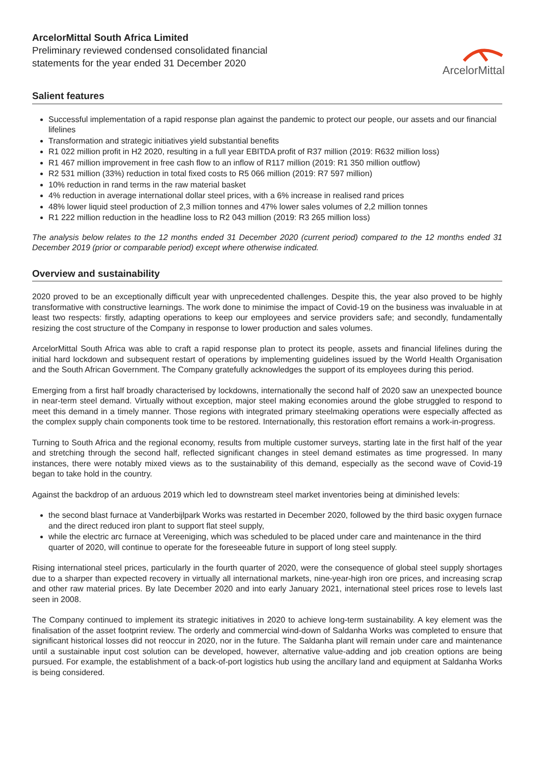ArcelorMittal South Africa Limited
Preliminary reviewed condensed consolidated financial
statements for the year ended 31 December 2020
ArcelorMittal
Salient features
Successful implementation of a rapid response plan against the pandemic to protect our people, our assets and our financial lifelines
Transformation and strategic initiatives yield substantial benefits
R1 022 million profit in H2 2020, resulting in a full year EBITDA profit of R37 million (2019: R632 million loss)
R1 467 million improvement in free cash flow to an inflow of R117 million (2019: R1 350 million outflow)
R2 531 million (33%) reduction in total fixed costs to R5 066 million (2019: R7 597 million)
10% reduction in rand terms in the raw material basket
4% reduction in average international dollar steel prices, with a 6% increase in realised rand prices
48% lower liquid steel production of 2,3 million tonnes and 47% lower sales volumes of 2,2 million tonnes
R1 222 million reduction in the headline loss to R2 043 million (2019: R3 265 million loss)
The analysis below relates to the 12 months ended 31 December 2020 (current period) compared to the 12 months ended 31 December 2019 (prior or comparable period) except where otherwise indicated.
Overview and sustainability
2020 proved to be an exceptionally difficult year with unprecedented challenges. Despite this, the year also proved to be highly transformative with constructive learnings. The work done to minimise the impact of Covid-19 on the business was invaluable in at least two respects: firstly, adapting operations to keep our employees and service providers safe; and secondly, fundamentally resizing the cost structure of the Company in response to lower production and sales volumes.
ArcelorMittal South Africa was able to craft a rapid response plan to protect its people, assets and financial lifelines during the initial hard lockdown and subsequent restart of operations by implementing guidelines issued by the World Health Organisation and the South African Government. The Company gratefully acknowledges the support of its employees during this period.
Emerging from a first half broadly characterised by lockdowns, internationally the second half of 2020 saw an unexpected bounce in near-term steel demand. Virtually without exception, major steel making economies around the globe struggled to respond to meet this demand in a timely manner. Those regions with integrated primary steelmaking operations were especially affected as the complex supply chain components took time to be restored. Internationally, this restoration effort remains a work-in-progress.
Turning to South Africa and the regional economy, results from multiple customer surveys, starting late in the first half of the year and stretching through the second half, reflected significant changes in steel demand estimates as time progressed. In many instances, there were notably mixed views as to the sustainability of this demand, especially as the second wave of Covid-19 began to take hold in the country.
Against the backdrop of an arduous 2019 which led to downstream steel market inventories being at diminished levels:
the second blast furnace at Vanderbijlpark Works was restarted in December 2020, followed by the third basic oxygen furnace and the direct reduced iron plant to support flat steel supply,
while the electric arc furnace at Vereeniging, which was scheduled to be placed under care and maintenance in the third quarter of 2020, will continue to operate for the foreseeable future in support of long steel supply.
Rising international steel prices, particularly in the fourth quarter of 2020, were the consequence of global steel supply shortages due to a sharper than expected recovery in virtually all international markets, nine-year-high iron ore prices, and increasing scrap and other raw material prices. By late December 2020 and into early January 2021, international steel prices rose to levels last seen in 2008.
The Company continued to implement its strategic initiatives in 2020 to achieve long-term sustainability. A key element was the finalisation of the asset footprint review. The orderly and commercial wind-down of Saldanha Works was completed to ensure that significant historical losses did not reoccur in 2020, nor in the future. The Saldanha plant will remain under care and maintenance until a sustainable input cost solution can be developed, however, alternative value-adding and job creation options are being pursued. For example, the establishment of a back-of-port logistics hub using the ancillary land and equipment at Saldanha Works is being considered.